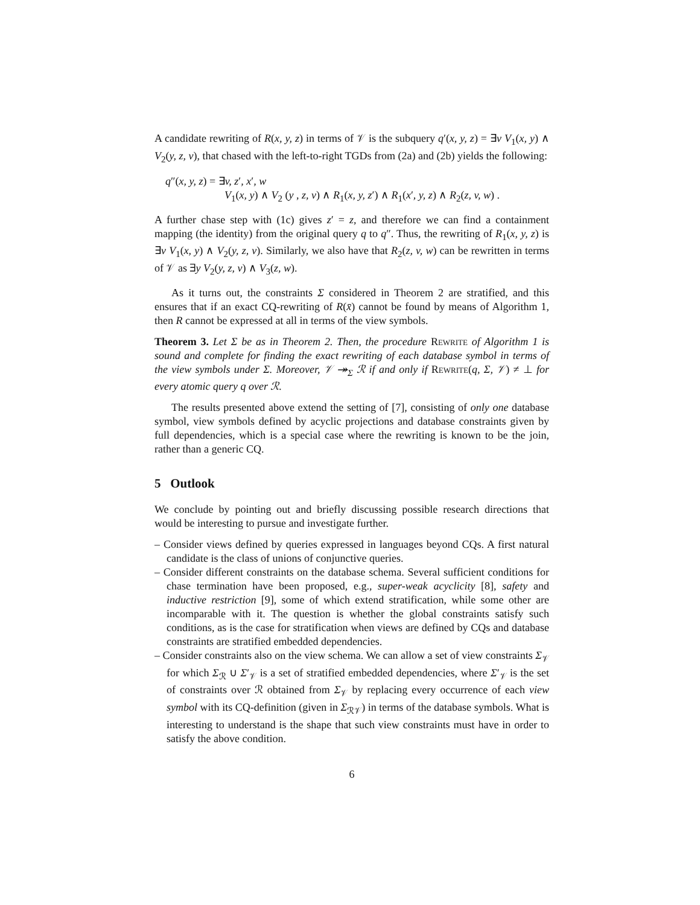A candidate rewriting of R(x, y, z) in terms of 𝒱 is the subquery q′(x, y, z) = ∃v V<sub>1</sub>(x, y) ∧ V<sub>2</sub>(y, z, v), that chased with the left-to-right TGDs from (2a) and (2b) yields the following:
q″(x, y, z) = ∃v, z′, x′, w
V<sub>1</sub>(x, y) ∧ V<sub>2</sub> (y , z, v) ∧ R<sub>1</sub>(x, y, z′) ∧ R<sub>1</sub>(x′, y, z) ∧ R<sub>2</sub>(z, v, w) .
A further chase step with (1c) gives z′ = z, and therefore we can find a containment mapping (the identity) from the original query q to q″. Thus, the rewriting of R<sub>1</sub>(x, y, z) is ∃v V<sub>1</sub>(x, y) ∧ V<sub>2</sub>(y, z, v). Similarly, we also have that R<sub>2</sub>(z, v, w) can be rewritten in terms of 𝒱 as ∃y V<sub>2</sub>(y, z, v) ∧ V<sub>3</sub>(z, w).
As it turns out, the constraints Σ considered in Theorem 2 are stratified, and this ensures that if an exact CQ-rewriting of R(x̄) cannot be found by means of Algorithm 1, then R cannot be expressed at all in terms of the view symbols.
Theorem 3. Let Σ be as in Theorem 2. Then, the procedure Rewrite of Algorithm 1 is sound and complete for finding the exact rewriting of each database symbol in terms of the view symbols under Σ. Moreover, 𝒱 ↠<sub>Σ</sub> ℛ if and only if Rewrite(q, Σ, 𝒱) ≠ ⊥ for every atomic query q over ℛ.
The results presented above extend the setting of [7], consisting of only one database symbol, view symbols defined by acyclic projections and database constraints given by full dependencies, which is a special case where the rewriting is known to be the join, rather than a generic CQ.
5 Outlook
We conclude by pointing out and briefly discussing possible research directions that would be interesting to pursue and investigate further.
– Consider views defined by queries expressed in languages beyond CQs. A first natural candidate is the class of unions of conjunctive queries.
– Consider different constraints on the database schema. Several sufficient conditions for chase termination have been proposed, e.g., super-weak acyclicity [8], safety and inductive restriction [9], some of which extend stratification, while some other are incomparable with it. The question is whether the global constraints satisfy such conditions, as is the case for stratification when views are defined by CQs and database constraints are stratified embedded dependencies.
– Consider constraints also on the view schema. We can allow a set of view constraints Σ<sub>𝒱</sub> for which Σ<sub>ℛ</sub> ∪ Σ′<sub>𝒱</sub> is a set of stratified embedded dependencies, where Σ′<sub>𝒱</sub> is the set of constraints over ℛ obtained from Σ<sub>𝒱</sub> by replacing every occurrence of each view symbol with its CQ-definition (given in Σ<sub>ℛ𝒱</sub>) in terms of the database symbols. What is interesting to understand is the shape that such view constraints must have in order to satisfy the above condition.
6